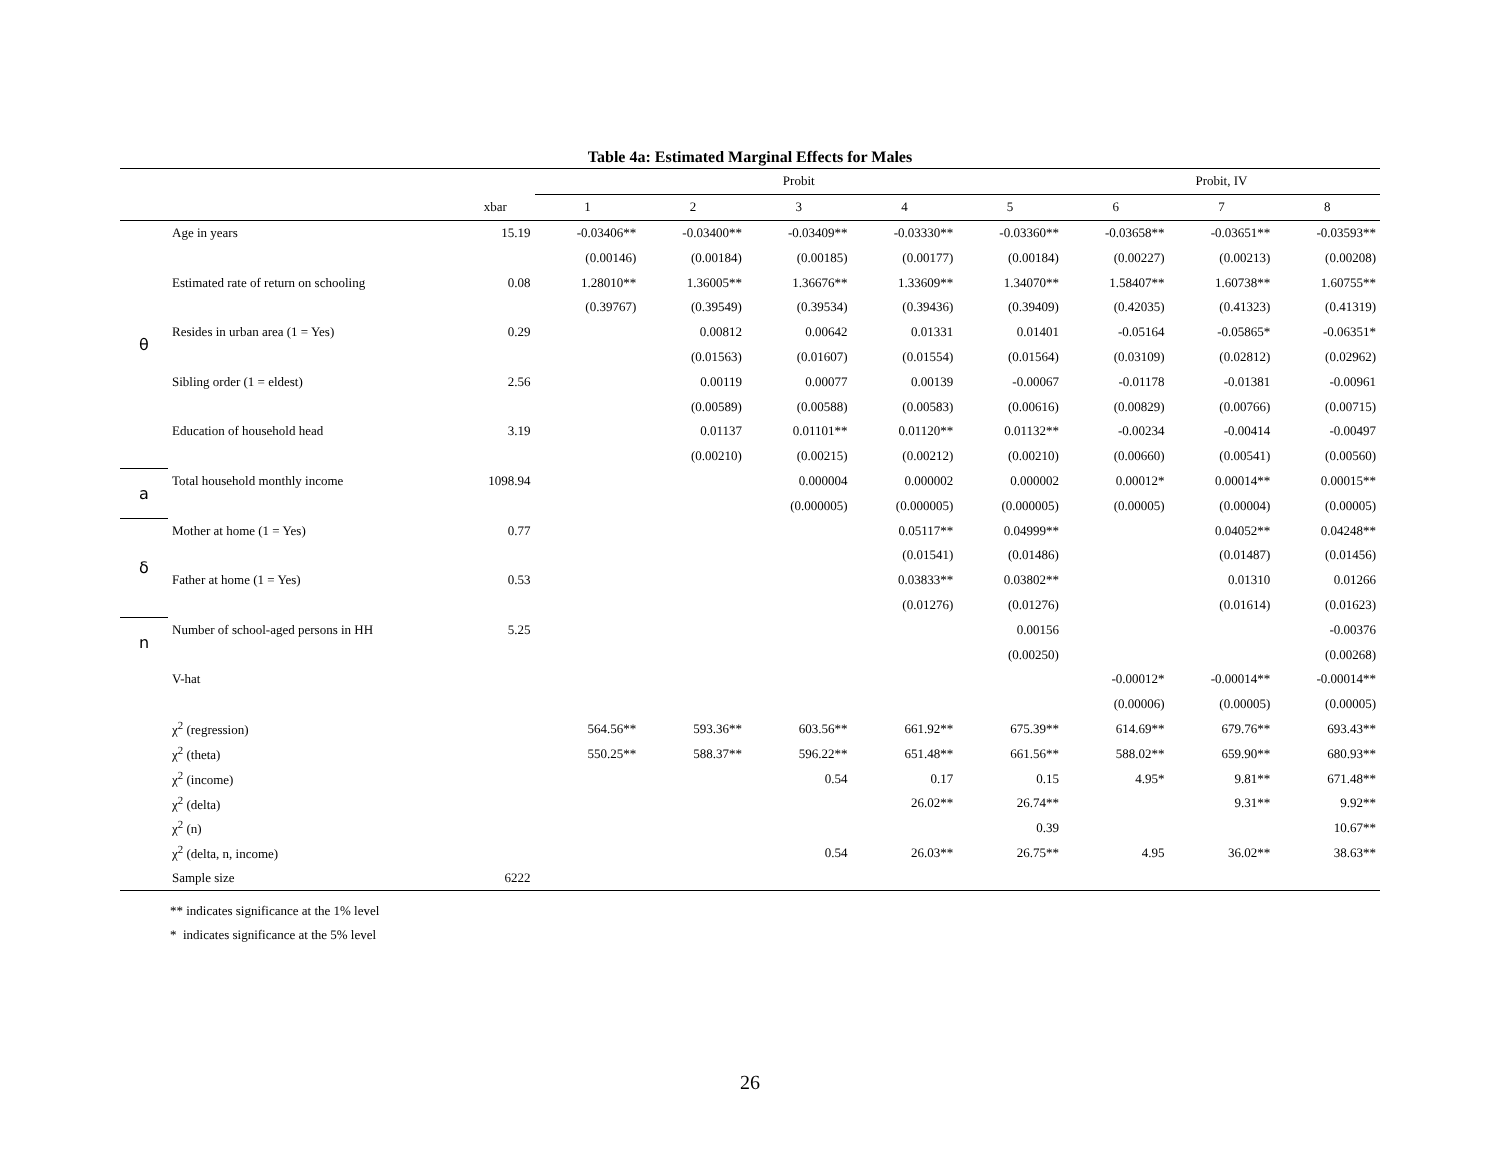Table 4a: Estimated Marginal Effects for Males
| | | | Probit | | | | | Probit, IV | | |
| --- | --- | --- | --- | --- | --- | --- | --- | --- | --- | --- |
| | | xbar | 1 | 2 | 3 | 4 | 5 | 6 | 7 | 8 |
| θ | Age in years | 15.19 | -0.03406** | -0.03400** | -0.03409** | -0.03330** | -0.03360** | -0.03658** | -0.03651** | -0.03593** |
| | | | (0.00146) | (0.00184) | (0.00185) | (0.00177) | (0.00184) | (0.00227) | (0.00213) | (0.00208) |
| | Estimated rate of return on schooling | 0.08 | 1.28010** | 1.36005** | 1.36676** | 1.33609** | 1.34070** | 1.58407** | 1.60738** | 1.60755** |
| | | | (0.39767) | (0.39549) | (0.39534) | (0.39436) | (0.39409) | (0.42035) | (0.41323) | (0.41319) |
| | Resides in urban area (1 = Yes) | 0.29 | | 0.00812 | 0.00642 | 0.01331 | 0.01401 | -0.05164 | -0.05865* | -0.06351* |
| | | | | (0.01563) | (0.01607) | (0.01554) | (0.01564) | (0.03109) | (0.02812) | (0.02962) |
| | Sibling order (1 = eldest) | 2.56 | | 0.00119 | 0.00077 | 0.00139 | -0.00067 | -0.01178 | -0.01381 | -0.00961 |
| | | | | (0.00589) | (0.00588) | (0.00583) | (0.00616) | (0.00829) | (0.00766) | (0.00715) |
| | Education of household head | 3.19 | | 0.01137 | 0.01101** | 0.01120** | 0.01132** | -0.00234 | -0.00414 | -0.00497 |
| | | | | (0.00210) | (0.00215) | (0.00212) | (0.00210) | (0.00660) | (0.00541) | (0.00560) |
| a | Total household monthly income | 1098.94 | | | 0.000004 | 0.000002 | 0.000002 | 0.00012* | 0.00014** | 0.00015** |
| | | | | | (0.000005) | (0.000005) | (0.000005) | (0.00005) | (0.00004) | (0.00005) |
| δ | Mother at home (1 = Yes) | 0.77 | | | | 0.05117** | 0.04999** | | 0.04052** | 0.04248** |
| | | | | | | (0.01541) | (0.01486) | | (0.01487) | (0.01456) |
| | Father at home (1 = Yes) | 0.53 | | | | 0.03833** | 0.03802** | | 0.01310 | 0.01266 |
| | | | | | | (0.01276) | (0.01276) | | (0.01614) | (0.01623) |
| n | Number of school-aged persons in HH | 5.25 | | | | | 0.00156 | | | -0.00376 |
| | | | | | | | (0.00250) | | | (0.00268) |
| | V-hat | | | | | | | -0.00012* | -0.00014** | -0.00014** |
| | | | | | | | | (0.00006) | (0.00005) | (0.00005) |
| | χ<sup>2</sup> (regression) | | 564.56** | 593.36** | 603.56** | 661.92** | 675.39** | 614.69** | 679.76** | 693.43** |
| | χ<sup>2</sup> (theta) | | 550.25** | 588.37** | 596.22** | 651.48** | 661.56** | 588.02** | 659.90** | 680.93** |
| | χ<sup>2</sup> (income) | | | | 0.54 | 0.17 | 0.15 | 4.95* | 9.81** | 671.48** |
| | χ<sup>2</sup> (delta) | | | | | 26.02** | 26.74** | | 9.31** | 9.92** |
| | χ<sup>2</sup> (n) | | | | | | 0.39 | | | 10.67** |
| | χ<sup>2</sup> (delta, n, income) | | | | 0.54 | 26.03** | 26.75** | 4.95 | 36.02** | 38.63** |
| | Sample size | 6222 | | | | | | | | |
** indicates significance at the 1% level
* indicates significance at the 5% level
26